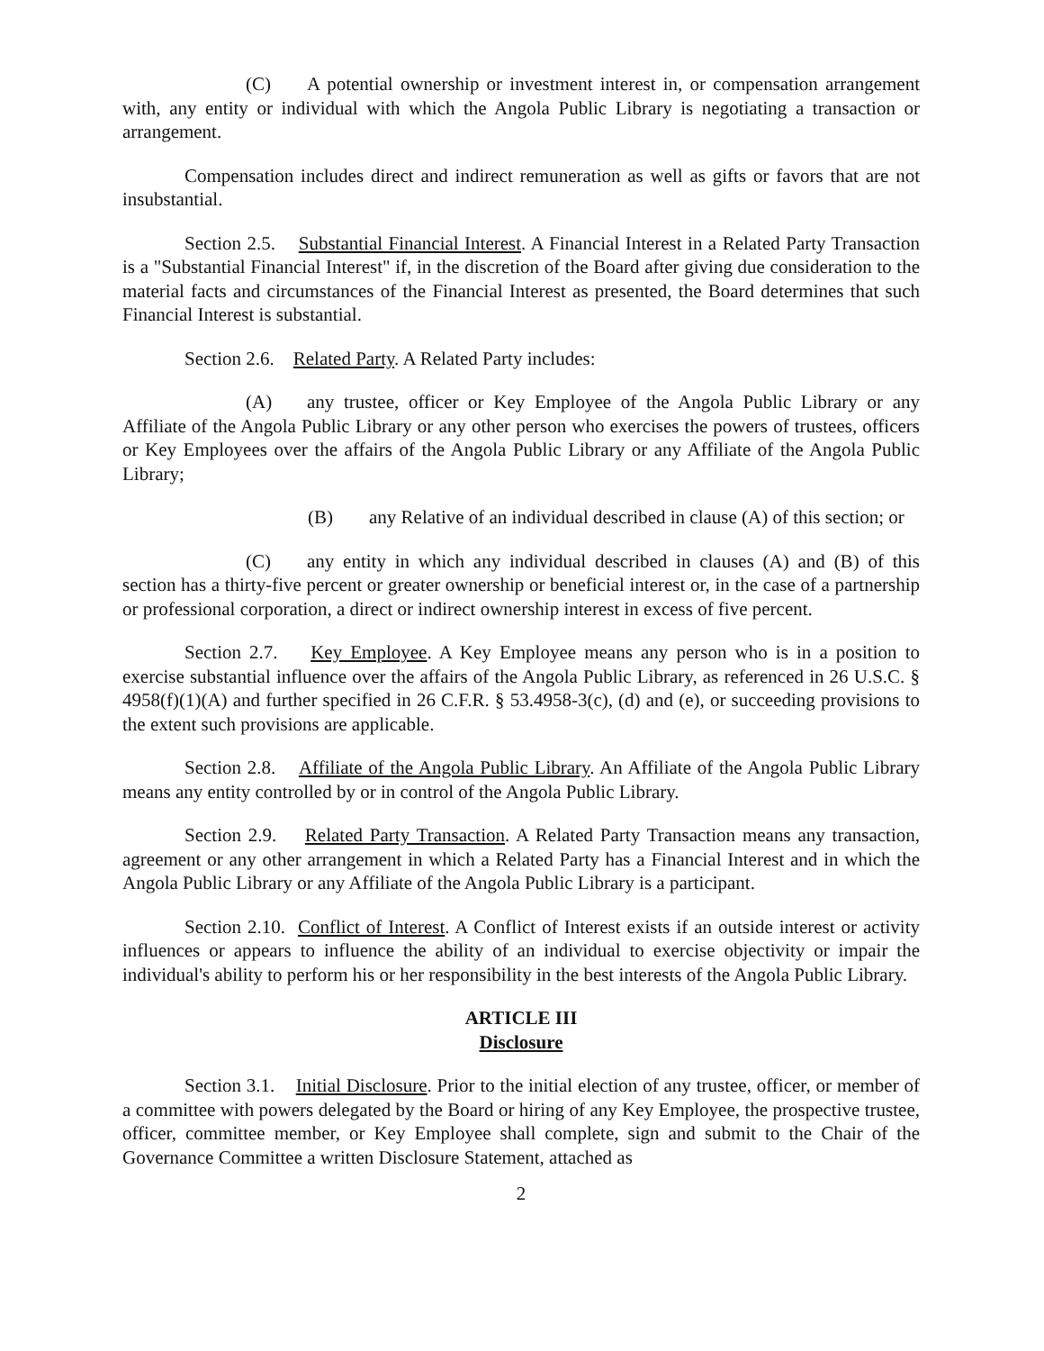(C) A potential ownership or investment interest in, or compensation arrangement with, any entity or individual with which the Angola Public Library is negotiating a transaction or arrangement.
Compensation includes direct and indirect remuneration as well as gifts or favors that are not insubstantial.
Section 2.5. Substantial Financial Interest. A Financial Interest in a Related Party Transaction is a "Substantial Financial Interest" if, in the discretion of the Board after giving due consideration to the material facts and circumstances of the Financial Interest as presented, the Board determines that such Financial Interest is substantial.
Section 2.6. Related Party. A Related Party includes:
(A) any trustee, officer or Key Employee of the Angola Public Library or any Affiliate of the Angola Public Library or any other person who exercises the powers of trustees, officers or Key Employees over the affairs of the Angola Public Library or any Affiliate of the Angola Public Library;
(B) any Relative of an individual described in clause (A) of this section; or
(C) any entity in which any individual described in clauses (A) and (B) of this section has a thirty-five percent or greater ownership or beneficial interest or, in the case of a partnership or professional corporation, a direct or indirect ownership interest in excess of five percent.
Section 2.7. Key Employee. A Key Employee means any person who is in a position to exercise substantial influence over the affairs of the Angola Public Library, as referenced in 26 U.S.C. § 4958(f)(1)(A) and further specified in 26 C.F.R. § 53.4958-3(c), (d) and (e), or succeeding provisions to the extent such provisions are applicable.
Section 2.8. Affiliate of the Angola Public Library. An Affiliate of the Angola Public Library means any entity controlled by or in control of the Angola Public Library.
Section 2.9. Related Party Transaction. A Related Party Transaction means any transaction, agreement or any other arrangement in which a Related Party has a Financial Interest and in which the Angola Public Library or any Affiliate of the Angola Public Library is a participant.
Section 2.10. Conflict of Interest. A Conflict of Interest exists if an outside interest or activity influences or appears to influence the ability of an individual to exercise objectivity or impair the individual's ability to perform his or her responsibility in the best interests of the Angola Public Library.
ARTICLE III
Disclosure
Section 3.1. Initial Disclosure. Prior to the initial election of any trustee, officer, or member of a committee with powers delegated by the Board or hiring of any Key Employee, the prospective trustee, officer, committee member, or Key Employee shall complete, sign and submit to the Chair of the Governance Committee a written Disclosure Statement, attached as
2